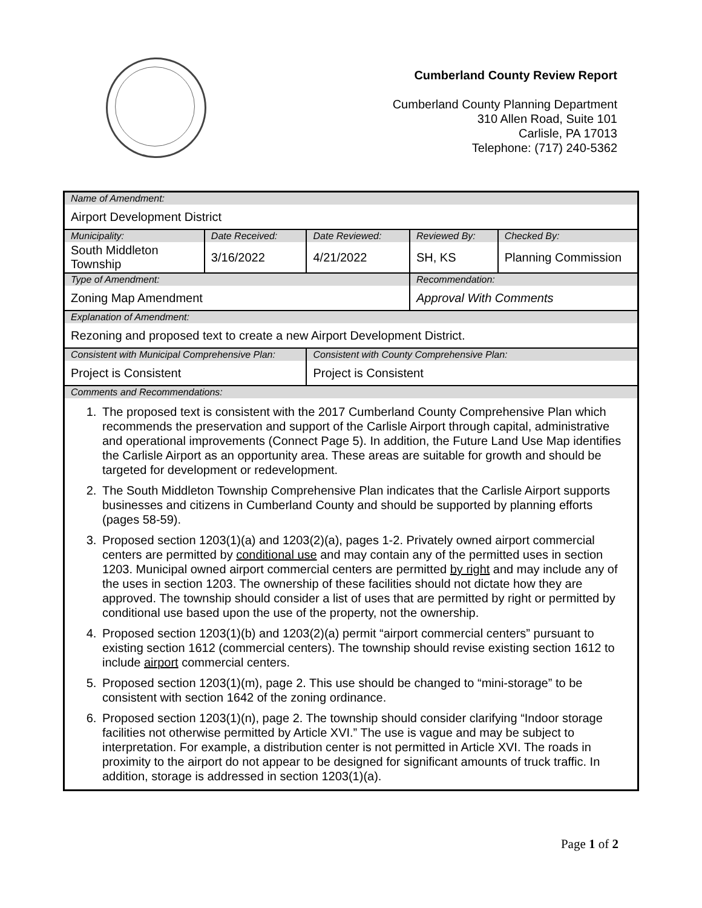Cumberland County Review Report
Cumberland County Planning Department
310 Allen Road, Suite 101
Carlisle, PA 17013
Telephone: (717) 240-5362
| Name of Amendment: | | | | |
| Airport Development District | | | | |
| Municipality: | Date Received: | Date Reviewed: | Reviewed By: | Checked By: |
| South Middleton Township | 3/16/2022 | 4/21/2022 | SH, KS | Planning Commission |
| Type of Amendment: | | | Recommendation: | |
| Zoning Map Amendment | | | Approval With Comments | |
| Explanation of Amendment: | | | | |
| Rezoning and proposed text to create a new Airport Development District. | | | | |
| Consistent with Municipal Comprehensive Plan: | | Consistent with County Comprehensive Plan: | | |
| Project is Consistent | | Project is Consistent | | |
| Comments and Recommendations: | | | | |
| 1. The proposed text is consistent with the 2017 Cumberland County Comprehensive Plan which recommends the preservation and support of the Carlisle Airport through capital, administrative and operational improvements (Connect Page 5). In addition, the Future Land Use Map identifies the Carlisle Airport as an opportunity area. These areas are suitable for growth and should be targeted for development or redevelopment. 2. The South Middleton Township Comprehensive Plan indicates that the Carlisle Airport supports businesses and citizens in Cumberland County and should be supported by planning efforts (pages 58-59). 3. Proposed section 1203(1)(a) and 1203(2)(a), pages 1-2. Privately owned airport commercial centers are permitted by conditional use and may contain any of the permitted uses in section 1203. Municipal owned airport commercial centers are permitted by right and may include any of the uses in section 1203. The ownership of these facilities should not dictate how they are approved. The township should consider a list of uses that are permitted by right or permitted by conditional use based upon the use of the property, not the ownership. 4. Proposed section 1203(1)(b) and 1203(2)(a) permit “airport commercial centers” pursuant to existing section 1612 (commercial centers). The township should revise existing section 1612 to include airport commercial centers. 5. Proposed section 1203(1)(m), page 2. This use should be changed to “mini-storage” to be consistent with section 1642 of the zoning ordinance. 6. Proposed section 1203(1)(n), page 2. The township should consider clarifying “Indoor storage facilities not otherwise permitted by Article XVI.” The use is vague and may be subject to interpretation. For example, a distribution center is not permitted in Article XVI. The roads in proximity to the airport do not appear to be designed for significant amounts of truck traffic. In addition, storage is addressed in section 1203(1)(a). | | | | |
Page 1 of 2